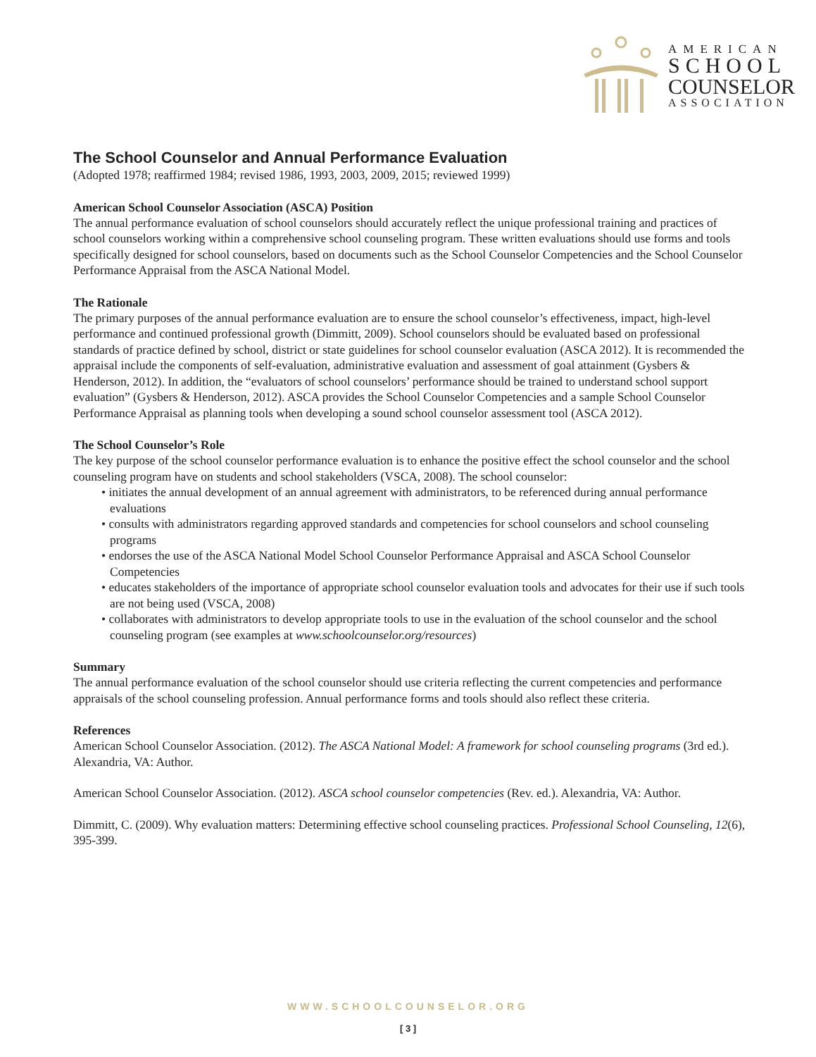AMERICAN
SCHOOL
COUNSELOR
ASSOCIATION
The School Counselor and Annual Performance Evaluation
(Adopted 1978; reaffirmed 1984; revised 1986, 1993, 2003, 2009, 2015; reviewed 1999)
American School Counselor Association (ASCA) Position
The annual performance evaluation of school counselors should accurately reflect the unique professional training and practices of school counselors working within a comprehensive school counseling program. These written evaluations should use forms and tools specifically designed for school counselors, based on documents such as the School Counselor Competencies and the School Counselor Performance Appraisal from the ASCA National Model.
The Rationale
The primary purposes of the annual performance evaluation are to ensure the school counselor’s effectiveness, impact, high-level performance and continued professional growth (Dimmitt, 2009). School counselors should be evaluated based on professional standards of practice defined by school, district or state guidelines for school counselor evaluation (ASCA 2012). It is recommended the appraisal include the components of self-evaluation, administrative evaluation and assessment of goal attainment (Gysbers & Henderson, 2012). In addition, the “evaluators of school counselors’ performance should be trained to understand school support evaluation” (Gysbers & Henderson, 2012). ASCA provides the School Counselor Competencies and a sample School Counselor Performance Appraisal as planning tools when developing a sound school counselor assessment tool (ASCA 2012).
The School Counselor’s Role
The key purpose of the school counselor performance evaluation is to enhance the positive effect the school counselor and the school counseling program have on students and school stakeholders (VSCA, 2008). The school counselor:
• initiates the annual development of an annual agreement with administrators, to be referenced during annual performance evaluations
• consults with administrators regarding approved standards and competencies for school counselors and school counseling programs
• endorses the use of the ASCA National Model School Counselor Performance Appraisal and ASCA School Counselor Competencies
• educates stakeholders of the importance of appropriate school counselor evaluation tools and advocates for their use if such tools are not being used (VSCA, 2008)
• collaborates with administrators to develop appropriate tools to use in the evaluation of the school counselor and the school counseling program (see examples at www.schoolcounselor.org/resources)
Summary
The annual performance evaluation of the school counselor should use criteria reflecting the current competencies and performance appraisals of the school counseling profession. Annual performance forms and tools should also reflect these criteria.
References
American School Counselor Association. (2012). The ASCA National Model: A framework for school counseling programs (3rd ed.). Alexandria, VA: Author.
American School Counselor Association. (2012). ASCA school counselor competencies (Rev. ed.). Alexandria, VA: Author.
Dimmitt, C. (2009). Why evaluation matters: Determining effective school counseling practices. Professional School Counseling, 12(6), 395-399.
WWW.SCHOOLCOUNSELOR.ORG
[ 3 ]